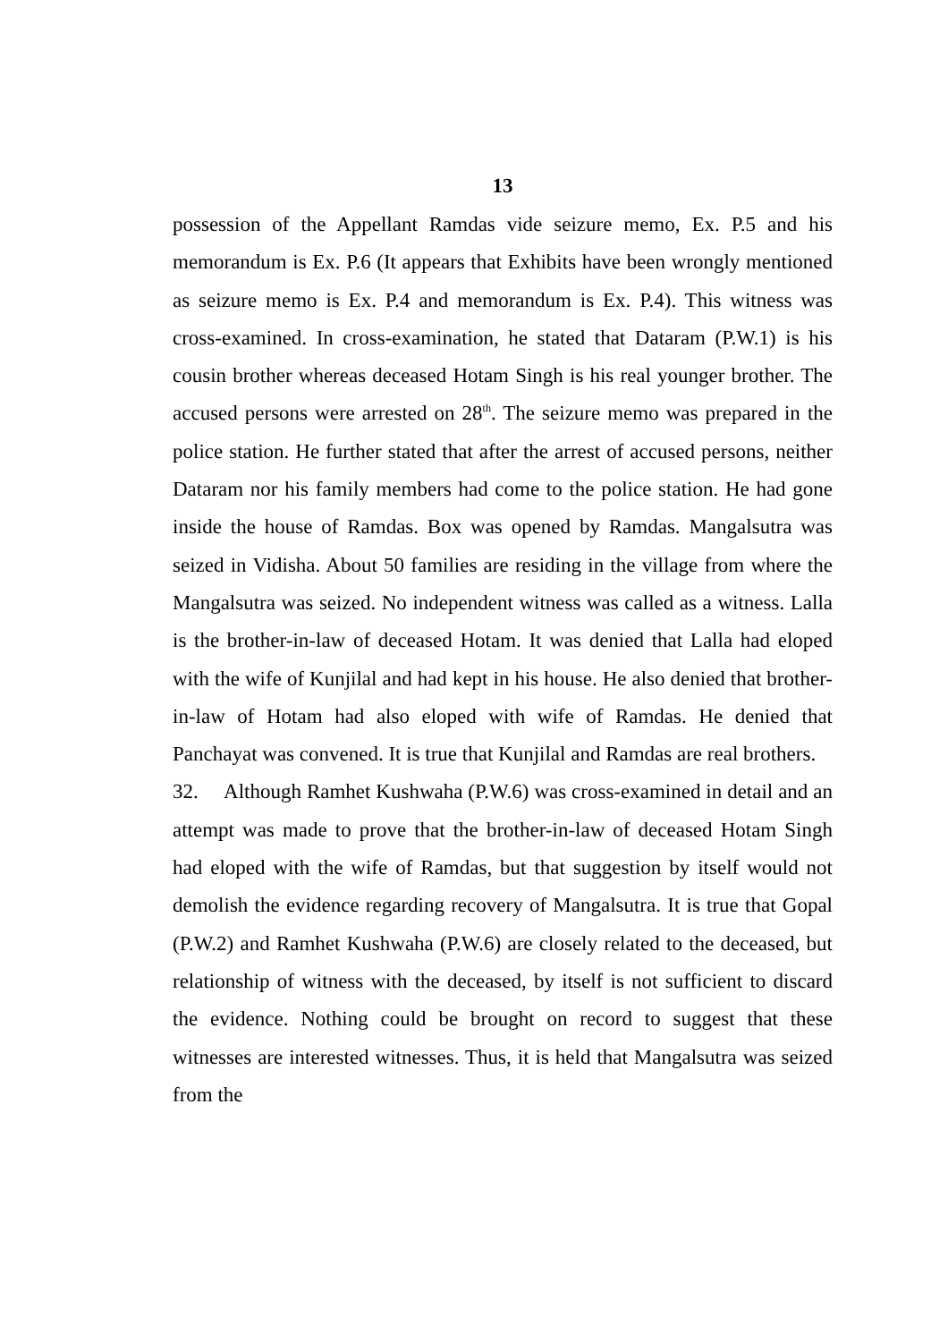13
possession of the Appellant Ramdas vide seizure memo, Ex. P.5 and his memorandum is Ex. P.6 (It appears that Exhibits have been wrongly mentioned as seizure memo is Ex. P.4 and memorandum is Ex. P.4). This witness was cross-examined. In cross-examination, he stated that Dataram (P.W.1) is his cousin brother whereas deceased Hotam Singh is his real younger brother. The accused persons were arrested on 28<sup>th</sup>. The seizure memo was prepared in the police station. He further stated that after the arrest of accused persons, neither Dataram nor his family members had come to the police station. He had gone inside the house of Ramdas. Box was opened by Ramdas. Mangalsutra was seized in Vidisha. About 50 families are residing in the village from where the Mangalsutra was seized. No independent witness was called as a witness. Lalla is the brother-in-law of deceased Hotam. It was denied that Lalla had eloped with the wife of Kunjilal and had kept in his house. He also denied that brother-in-law of Hotam had also eloped with wife of Ramdas. He denied that Panchayat was convened. It is true that Kunjilal and Ramdas are real brothers.
32. Although Ramhet Kushwaha (P.W.6) was cross-examined in detail and an attempt was made to prove that the brother-in-law of deceased Hotam Singh had eloped with the wife of Ramdas, but that suggestion by itself would not demolish the evidence regarding recovery of Mangalsutra. It is true that Gopal (P.W.2) and Ramhet Kushwaha (P.W.6) are closely related to the deceased, but relationship of witness with the deceased, by itself is not sufficient to discard the evidence. Nothing could be brought on record to suggest that these witnesses are interested witnesses. Thus, it is held that Mangalsutra was seized from the